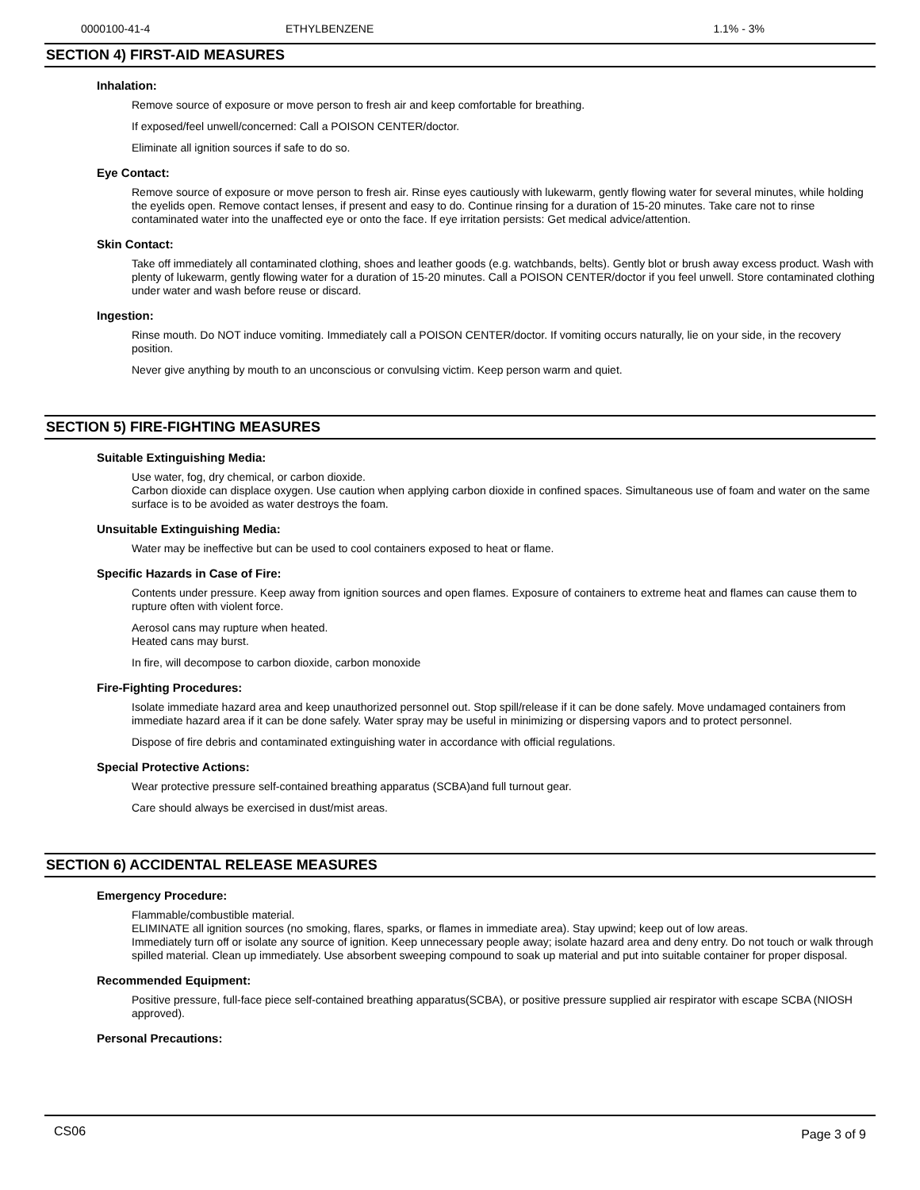| 0000100-41-4 | ETHYLBENZENE | 1.1% - 3% |
SECTION 4) FIRST-AID MEASURES
Inhalation:
Remove source of exposure or move person to fresh air and keep comfortable for breathing.
If exposed/feel unwell/concerned: Call a POISON CENTER/doctor.
Eliminate all ignition sources if safe to do so.
Eye Contact:
Remove source of exposure or move person to fresh air. Rinse eyes cautiously with lukewarm, gently flowing water for several minutes, while holding the eyelids open. Remove contact lenses, if present and easy to do. Continue rinsing for a duration of 15-20 minutes. Take care not to rinse contaminated water into the unaffected eye or onto the face. If eye irritation persists: Get medical advice/attention.
Skin Contact:
Take off immediately all contaminated clothing, shoes and leather goods (e.g. watchbands, belts). Gently blot or brush away excess product. Wash with plenty of lukewarm, gently flowing water for a duration of 15-20 minutes. Call a POISON CENTER/doctor if you feel unwell. Store contaminated clothing under water and wash before reuse or discard.
Ingestion:
Rinse mouth. Do NOT induce vomiting. Immediately call a POISON CENTER/doctor. If vomiting occurs naturally, lie on your side, in the recovery position.
Never give anything by mouth to an unconscious or convulsing victim. Keep person warm and quiet.
SECTION 5) FIRE-FIGHTING MEASURES
Suitable Extinguishing Media:
Use water, fog, dry chemical, or carbon dioxide.
Carbon dioxide can displace oxygen. Use caution when applying carbon dioxide in confined spaces. Simultaneous use of foam and water on the same surface is to be avoided as water destroys the foam.
Unsuitable Extinguishing Media:
Water may be ineffective but can be used to cool containers exposed to heat or flame.
Specific Hazards in Case of Fire:
Contents under pressure. Keep away from ignition sources and open flames. Exposure of containers to extreme heat and flames can cause them to rupture often with violent force.
Aerosol cans may rupture when heated.
Heated cans may burst.
In fire, will decompose to carbon dioxide, carbon monoxide
Fire-Fighting Procedures:
Isolate immediate hazard area and keep unauthorized personnel out. Stop spill/release if it can be done safely. Move undamaged containers from immediate hazard area if it can be done safely. Water spray may be useful in minimizing or dispersing vapors and to protect personnel.
Dispose of fire debris and contaminated extinguishing water in accordance with official regulations.
Special Protective Actions:
Wear protective pressure self-contained breathing apparatus (SCBA)and full turnout gear.
Care should always be exercised in dust/mist areas.
SECTION 6) ACCIDENTAL RELEASE MEASURES
Emergency Procedure:
Flammable/combustible material.
ELIMINATE all ignition sources (no smoking, flares, sparks, or flames in immediate area). Stay upwind; keep out of low areas.
Immediately turn off or isolate any source of ignition. Keep unnecessary people away; isolate hazard area and deny entry. Do not touch or walk through spilled material. Clean up immediately. Use absorbent sweeping compound to soak up material and put into suitable container for proper disposal.
Recommended Equipment:
Positive pressure, full-face piece self-contained breathing apparatus(SCBA), or positive pressure supplied air respirator with escape SCBA (NIOSH approved).
Personal Precautions:
CS06 Page 3 of 9